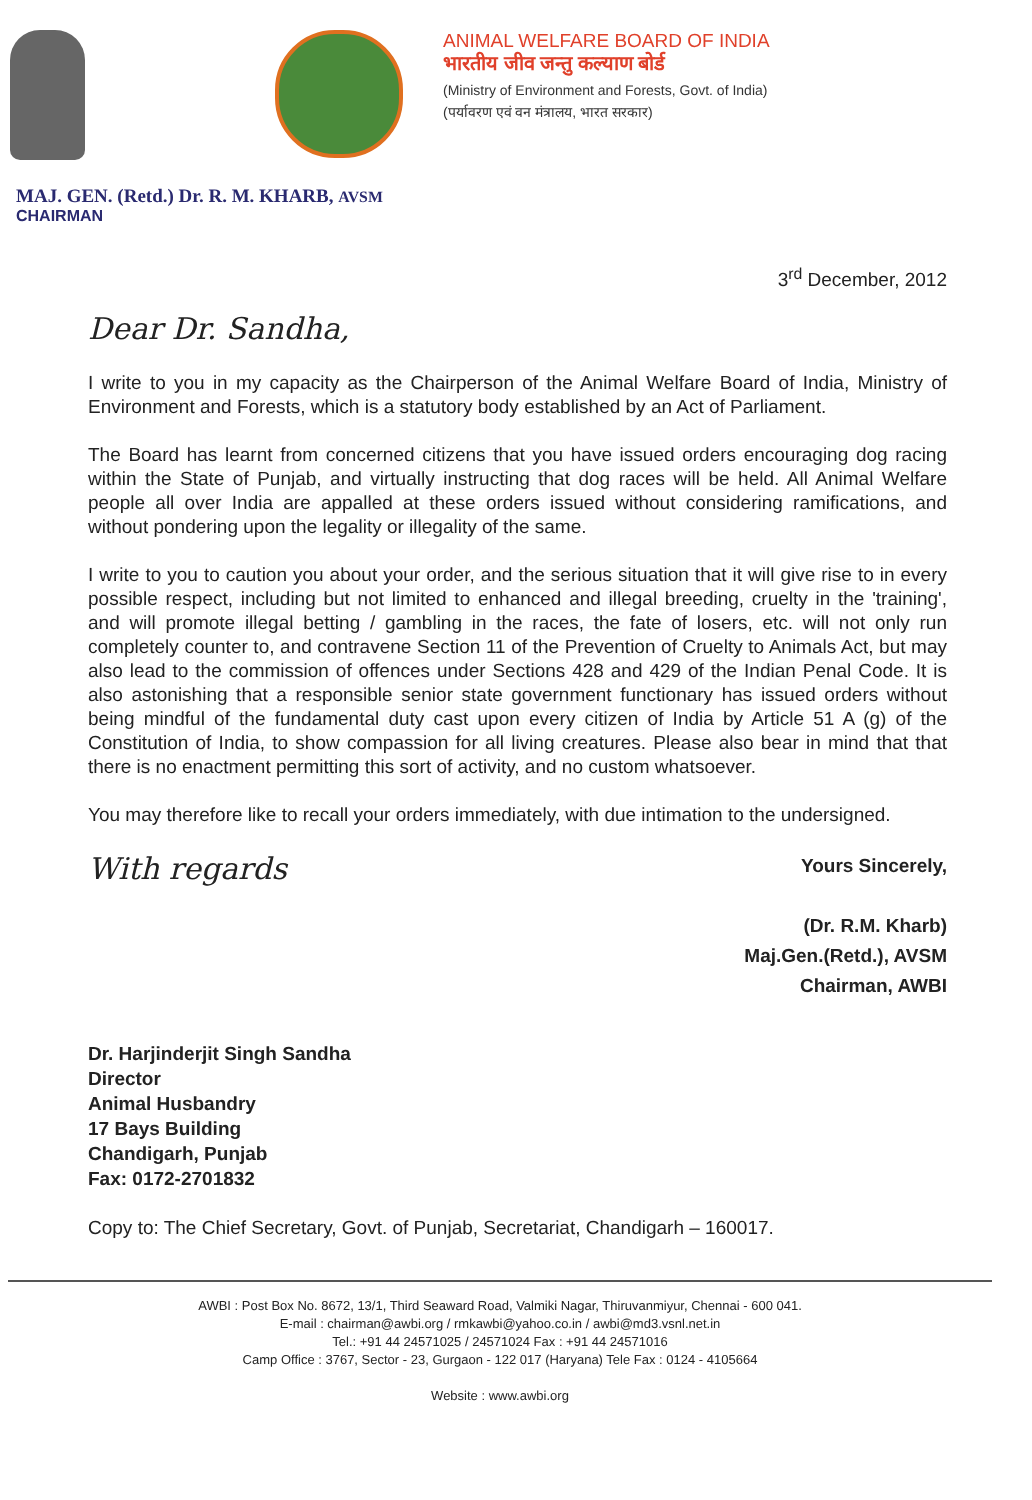ANIMAL WELFARE BOARD OF INDIA
भारतीय जीव जन्तु कल्याण बोर्ड
(Ministry of Environment and Forests, Govt. of India)
(पर्यावरण एवं वन मंत्रालय, भारत सरकार)
MAJ. GEN. (Retd.) Dr. R. M. KHARB, AVSM
CHAIRMAN
3<sup>rd</sup> December, 2012
Dear Dr. Sandha,
I write to you in my capacity as the Chairperson of the Animal Welfare Board of India, Ministry of Environment and Forests, which is a statutory body established by an Act of Parliament.
The Board has learnt from concerned citizens that you have issued orders encouraging dog racing within the State of Punjab, and virtually instructing that dog races will be held. All Animal Welfare people all over India are appalled at these orders issued without considering ramifications, and without pondering upon the legality or illegality of the same.
I write to you to caution you about your order, and the serious situation that it will give rise to in every possible respect, including but not limited to enhanced and illegal breeding, cruelty in the 'training', and will promote illegal betting / gambling in the races, the fate of losers, etc. will not only run completely counter to, and contravene Section 11 of the Prevention of Cruelty to Animals Act, but may also lead to the commission of offences under Sections 428 and 429 of the Indian Penal Code. It is also astonishing that a responsible senior state government functionary has issued orders without being mindful of the fundamental duty cast upon every citizen of India by Article 51 A (g) of the Constitution of India, to show compassion for all living creatures. Please also bear in mind that that there is no enactment permitting this sort of activity, and no custom whatsoever.
You may therefore like to recall your orders immediately, with due intimation to the undersigned.
With regards
Yours Sincerely,
(Dr. R.M. Kharb)
Maj.Gen.(Retd.), AVSM
Chairman, AWBI
Dr. Harjinderjit Singh Sandha
Director
Animal Husbandry
17 Bays Building
Chandigarh, Punjab
Fax: 0172-2701832
Copy to: The Chief Secretary, Govt. of Punjab, Secretariat, Chandigarh – 160017.
AWBI : Post Box No. 8672, 13/1, Third Seaward Road, Valmiki Nagar, Thiruvanmiyur, Chennai - 600 041.
E-mail : chairman@awbi.org / rmkawbi@yahoo.co.in / awbi@md3.vsnl.net.in
Tel.: +91 44 24571025 / 24571024 Fax : +91 44 24571016
Camp Office : 3767, Sector - 23, Gurgaon - 122 017 (Haryana) Tele Fax : 0124 - 4105664
Website : www.awbi.org